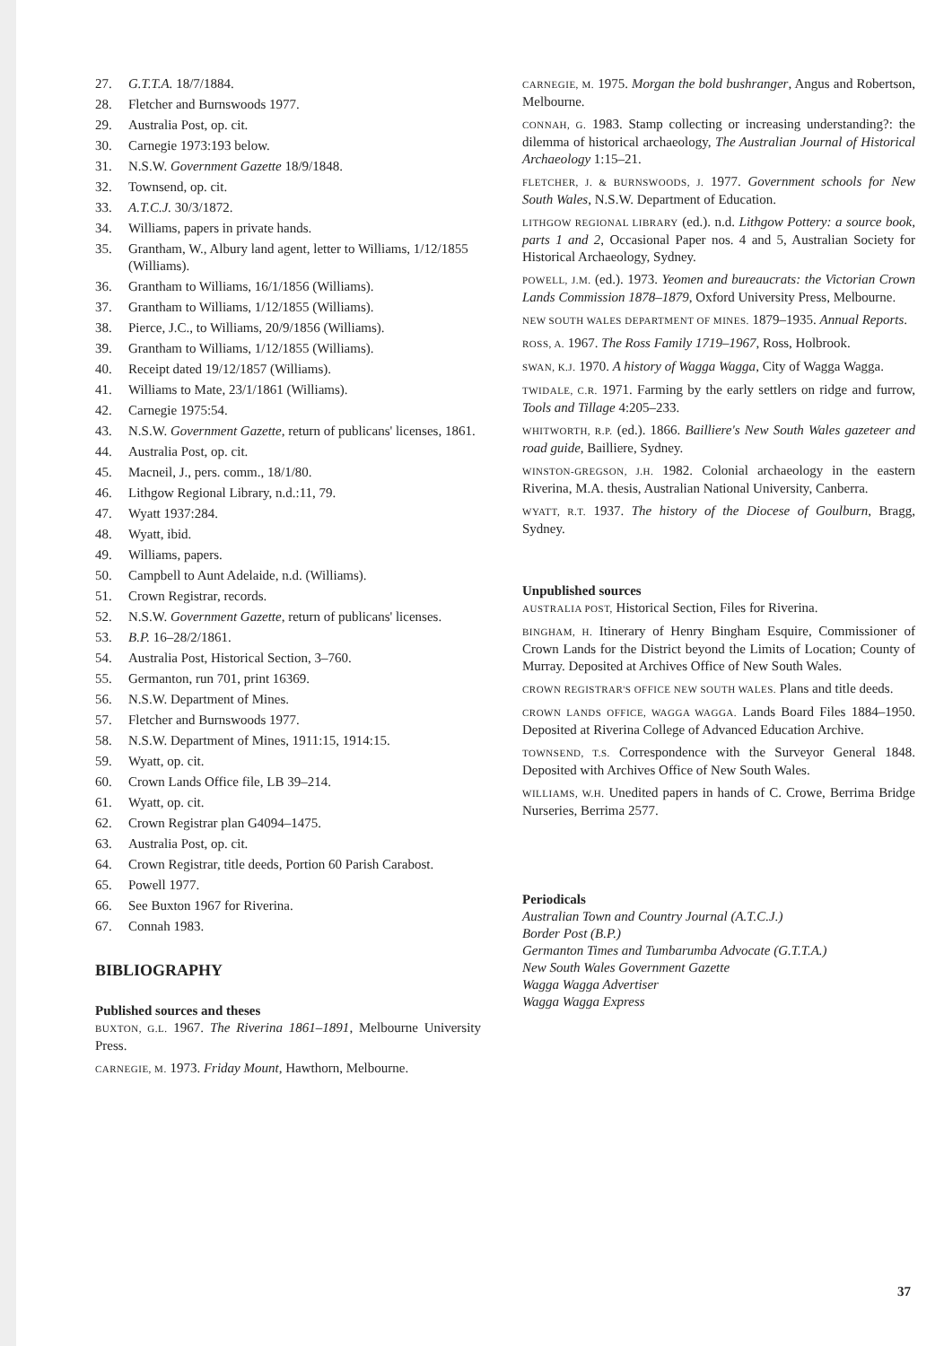27. G.T.T.A. 18/7/1884.
28. Fletcher and Burnswoods 1977.
29. Australia Post, op. cit.
30. Carnegie 1973:193 below.
31. N.S.W. Government Gazette 18/9/1848.
32. Townsend, op. cit.
33. A.T.C.J. 30/3/1872.
34. Williams, papers in private hands.
35. Grantham, W., Albury land agent, letter to Williams, 1/12/1855 (Williams).
36. Grantham to Williams, 16/1/1856 (Williams).
37. Grantham to Williams, 1/12/1855 (Williams).
38. Pierce, J.C., to Williams, 20/9/1856 (Williams).
39. Grantham to Williams, 1/12/1855 (Williams).
40. Receipt dated 19/12/1857 (Williams).
41. Williams to Mate, 23/1/1861 (Williams).
42. Carnegie 1975:54.
43. N.S.W. Government Gazette, return of publicans' licenses, 1861.
44. Australia Post, op. cit.
45. Macneil, J., pers. comm., 18/1/80.
46. Lithgow Regional Library, n.d.:11, 79.
47. Wyatt 1937:284.
48. Wyatt, ibid.
49. Williams, papers.
50. Campbell to Aunt Adelaide, n.d. (Williams).
51. Crown Registrar, records.
52. N.S.W. Government Gazette, return of publicans' licenses.
53. B.P. 16–28/2/1861.
54. Australia Post, Historical Section, 3–760.
55. Germanton, run 701, print 16369.
56. N.S.W. Department of Mines.
57. Fletcher and Burnswoods 1977.
58. N.S.W. Department of Mines, 1911:15, 1914:15.
59. Wyatt, op. cit.
60. Crown Lands Office file, LB 39–214.
61. Wyatt, op. cit.
62. Crown Registrar plan G4094–1475.
63. Australia Post, op. cit.
64. Crown Registrar, title deeds, Portion 60 Parish Carabost.
65. Powell 1977.
66. See Buxton 1967 for Riverina.
67. Connah 1983.
BIBLIOGRAPHY
Published sources and theses
BUXTON, G.L. 1967. The Riverina 1861–1891, Melbourne University Press.
CARNEGIE, M. 1973. Friday Mount, Hawthorn, Melbourne.
CARNEGIE, M. 1975. Morgan the bold bushranger, Angus and Robertson, Melbourne.
CONNAH, G. 1983. Stamp collecting or increasing understanding?: the dilemma of historical archaeology, The Australian Journal of Historical Archaeology 1:15–21.
FLETCHER, J. & BURNSWOODS, J. 1977. Government schools for New South Wales, N.S.W. Department of Education.
LITHGOW REGIONAL LIBRARY (ed.). n.d. Lithgow Pottery: a source book, parts 1 and 2, Occasional Paper nos. 4 and 5, Australian Society for Historical Archaeology, Sydney.
POWELL, J.M. (ed.). 1973. Yeomen and bureaucrats: the Victorian Crown Lands Commission 1878–1879, Oxford University Press, Melbourne.
NEW SOUTH WALES DEPARTMENT OF MINES. 1879–1935. Annual Reports.
ROSS, A. 1967. The Ross Family 1719–1967, Ross, Holbrook.
SWAN, K.J. 1970. A history of Wagga Wagga, City of Wagga Wagga.
TWIDALE, C.R. 1971. Farming by the early settlers on ridge and furrow, Tools and Tillage 4:205–233.
WHITWORTH, R.P. (ed.). 1866. Bailliere's New South Wales gazeteer and road guide, Bailliere, Sydney.
WINSTON-GREGSON, J.H. 1982. Colonial archaeology in the eastern Riverina, M.A. thesis, Australian National University, Canberra.
WYATT, R.T. 1937. The history of the Diocese of Goulburn, Bragg, Sydney.
Unpublished sources
AUSTRALIA POST, Historical Section, Files for Riverina.
BINGHAM, H. Itinerary of Henry Bingham Esquire, Commissioner of Crown Lands for the District beyond the Limits of Location; County of Murray. Deposited at Archives Office of New South Wales.
CROWN REGISTRAR'S OFFICE NEW SOUTH WALES. Plans and title deeds.
CROWN LANDS OFFICE, WAGGA WAGGA. Lands Board Files 1884–1950. Deposited at Riverina College of Advanced Education Archive.
TOWNSEND, T.S. Correspondence with the Surveyor General 1848. Deposited with Archives Office of New South Wales.
WILLIAMS, W.H. Unedited papers in hands of C. Crowe, Berrima Bridge Nurseries, Berrima 2577.
Periodicals
Australian Town and Country Journal (A.T.C.J.)
Border Post (B.P.)
Germanton Times and Tumbarumba Advocate (G.T.T.A.)
New South Wales Government Gazette
Wagga Wagga Advertiser
Wagga Wagga Express
37